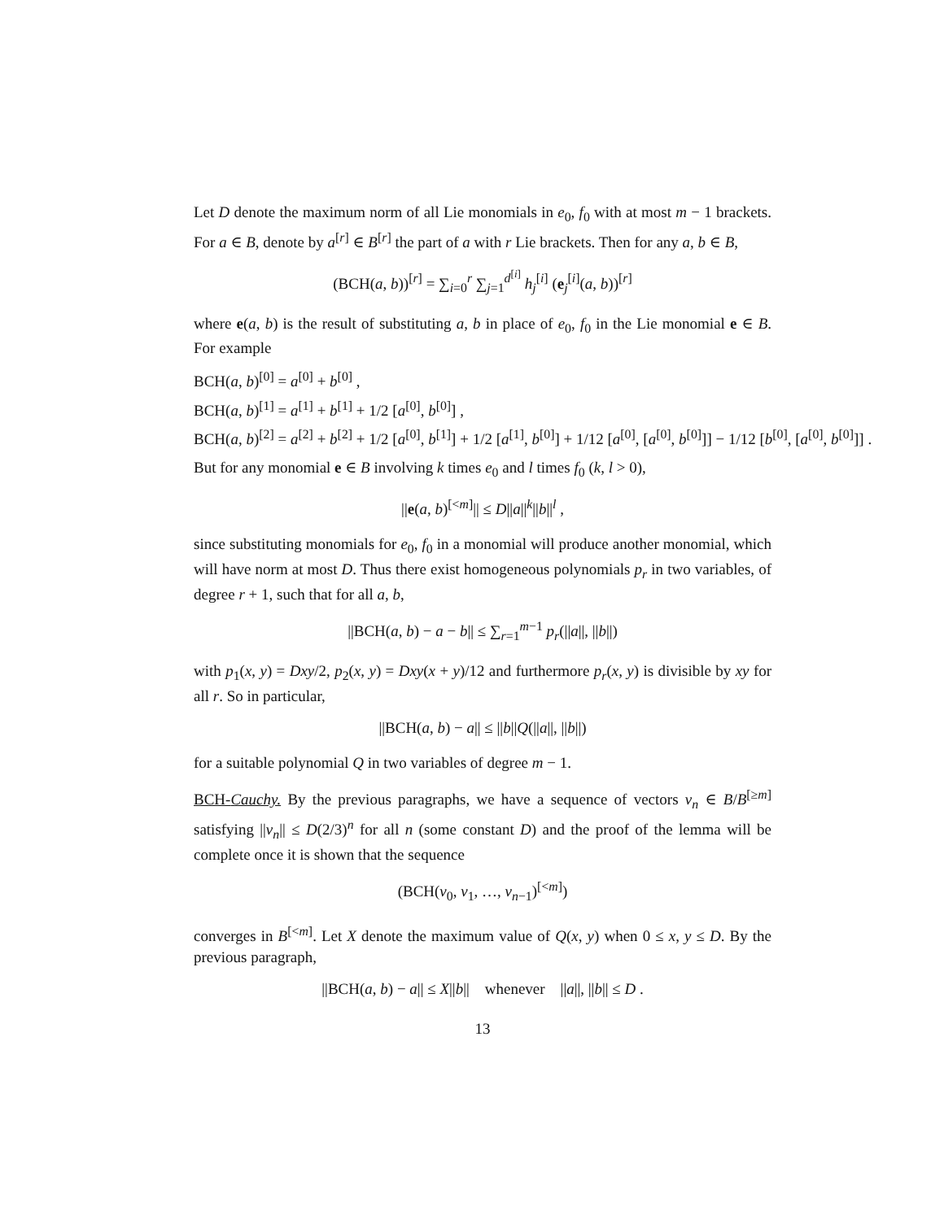Let D denote the maximum norm of all Lie monomials in e<sub>0</sub>, f<sub>0</sub> with at most m − 1 brackets. For a ∈ B, denote by a<sup>[r]</sup> ∈ B<sup>[r]</sup> the part of a with r Lie brackets. Then for any a, b ∈ B,
(BCH(a, b))<sup>[r]</sup> = ∑<sub>i=0</sub><sup>r</sup> ∑<sub>j=1</sub><sup>d<sup>[i]</sup></sup> h<sub>j</sub><sup>[i]</sup> (e<sub>j</sub><sup>[i]</sup>(a, b))<sup>[r]</sup>
where e(a, b) is the result of substituting a, b in place of e<sub>0</sub>, f<sub>0</sub> in the Lie monomial e ∈ B. For example
BCH(a, b)<sup>[0]</sup> = a<sup>[0]</sup> + b<sup>[0]</sup> ,
BCH(a, b)<sup>[1]</sup> = a<sup>[1]</sup> + b<sup>[1]</sup> + 1/2 [a<sup>[0]</sup>, b<sup>[0]</sup>] ,
BCH(a, b)<sup>[2]</sup> = a<sup>[2]</sup> + b<sup>[2]</sup> + 1/2 [a<sup>[0]</sup>, b<sup>[1]</sup>] + 1/2 [a<sup>[1]</sup>, b<sup>[0]</sup>] + 1/12 [a<sup>[0]</sup>, [a<sup>[0]</sup>, b<sup>[0]</sup>]] − 1/12 [b<sup>[0]</sup>, [a<sup>[0]</sup>, b<sup>[0]</sup>]] .
But for any monomial e ∈ B involving k times e<sub>0</sub> and l times f<sub>0</sub> (k, l > 0),
||e(a, b)<sup>[<m]</sup>|| ≤ D||a||<sup>k</sup>||b||<sup>l</sup> ,
since substituting monomials for e<sub>0</sub>, f<sub>0</sub> in a monomial will produce another monomial, which will have norm at most D. Thus there exist homogeneous polynomials p<sub>r</sub> in two variables, of degree r + 1, such that for all a, b,
||BCH(a, b) − a − b|| ≤ ∑<sub>r=1</sub><sup>m−1</sup> p<sub>r</sub>(||a||, ||b||)
with p<sub>1</sub>(x, y) = Dxy/2, p<sub>2</sub>(x, y) = Dxy(x + y)/12 and furthermore p<sub>r</sub>(x, y) is divisible by xy for all r. So in particular,
||BCH(a, b) − a|| ≤ ||b||Q(||a||, ||b||)
for a suitable polynomial Q in two variables of degree m − 1.
BCH-Cauchy. By the previous paragraphs, we have a sequence of vectors v<sub>n</sub> ∈ B/B<sup>[≥m]</sup> satisfying ||v<sub>n</sub>|| ≤ D(2/3)<sup>n</sup> for all n (some constant D) and the proof of the lemma will be complete once it is shown that the sequence
(BCH(v<sub>0</sub>, v<sub>1</sub>, …, v<sub>n−1</sub>)<sup>[<m]</sup>)
converges in B<sup>[<m]</sup>. Let X denote the maximum value of Q(x, y) when 0 ≤ x, y ≤ D. By the previous paragraph,
||BCH(a, b) − a|| ≤ X||b|| whenever ||a||, ||b|| ≤ D .
13